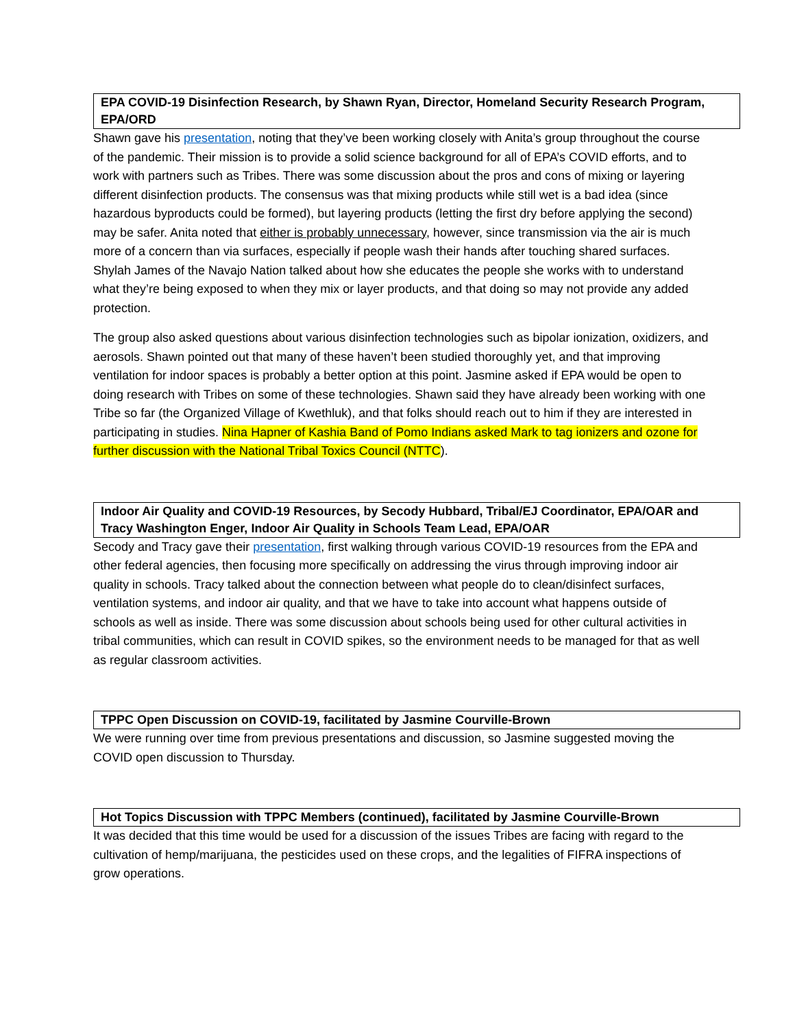EPA COVID-19 Disinfection Research, by Shawn Ryan, Director, Homeland Security Research Program, EPA/ORD
Shawn gave his presentation, noting that they’ve been working closely with Anita’s group throughout the course of the pandemic. Their mission is to provide a solid science background for all of EPA’s COVID efforts, and to work with partners such as Tribes. There was some discussion about the pros and cons of mixing or layering different disinfection products. The consensus was that mixing products while still wet is a bad idea (since hazardous byproducts could be formed), but layering products (letting the first dry before applying the second) may be safer. Anita noted that either is probably unnecessary, however, since transmission via the air is much more of a concern than via surfaces, especially if people wash their hands after touching shared surfaces. Shylah James of the Navajo Nation talked about how she educates the people she works with to understand what they’re being exposed to when they mix or layer products, and that doing so may not provide any added protection.
The group also asked questions about various disinfection technologies such as bipolar ionization, oxidizers, and aerosols. Shawn pointed out that many of these haven’t been studied thoroughly yet, and that improving ventilation for indoor spaces is probably a better option at this point. Jasmine asked if EPA would be open to doing research with Tribes on some of these technologies. Shawn said they have already been working with one Tribe so far (the Organized Village of Kwethluk), and that folks should reach out to him if they are interested in participating in studies. Nina Hapner of Kashia Band of Pomo Indians asked Mark to tag ionizers and ozone for further discussion with the National Tribal Toxics Council (NTTC).
Indoor Air Quality and COVID-19 Resources, by Secody Hubbard, Tribal/EJ Coordinator, EPA/OAR and Tracy Washington Enger, Indoor Air Quality in Schools Team Lead, EPA/OAR
Secody and Tracy gave their presentation, first walking through various COVID-19 resources from the EPA and other federal agencies, then focusing more specifically on addressing the virus through improving indoor air quality in schools. Tracy talked about the connection between what people do to clean/disinfect surfaces, ventilation systems, and indoor air quality, and that we have to take into account what happens outside of schools as well as inside. There was some discussion about schools being used for other cultural activities in tribal communities, which can result in COVID spikes, so the environment needs to be managed for that as well as regular classroom activities.
TPPC Open Discussion on COVID-19, facilitated by Jasmine Courville-Brown
We were running over time from previous presentations and discussion, so Jasmine suggested moving the COVID open discussion to Thursday.
Hot Topics Discussion with TPPC Members (continued), facilitated by Jasmine Courville-Brown
It was decided that this time would be used for a discussion of the issues Tribes are facing with regard to the cultivation of hemp/marijuana, the pesticides used on these crops, and the legalities of FIFRA inspections of grow operations.